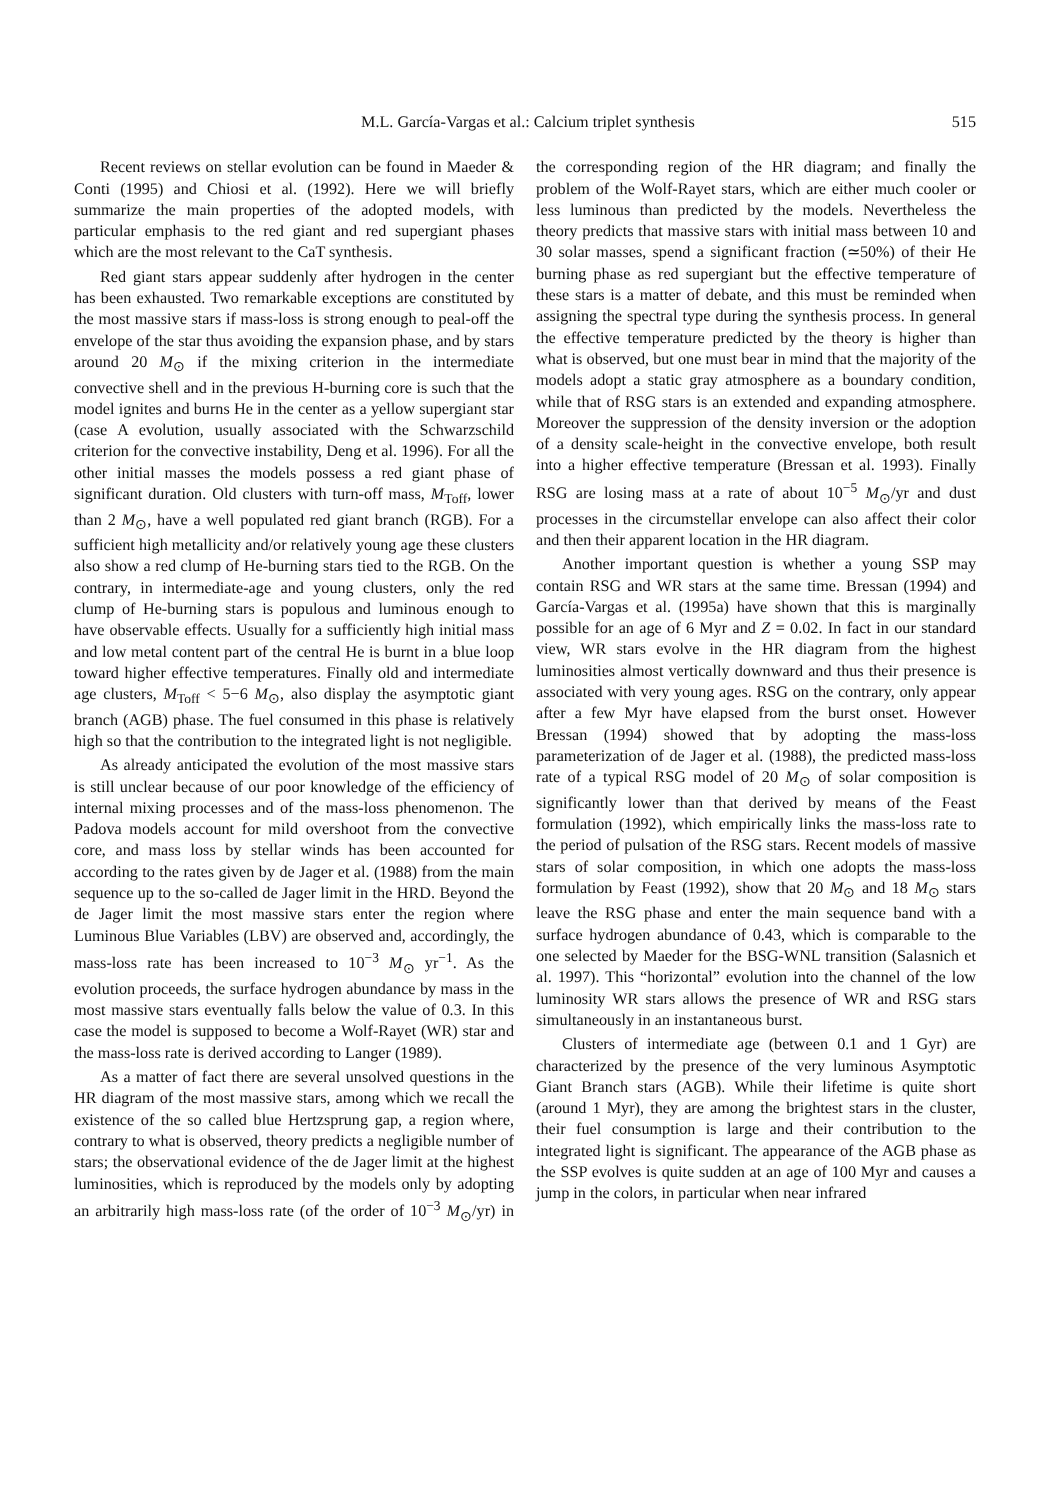M.L. García-Vargas et al.: Calcium triplet synthesis 515
Recent reviews on stellar evolution can be found in Maeder & Conti (1995) and Chiosi et al. (1992). Here we will briefly summarize the main properties of the adopted models, with particular emphasis to the red giant and red supergiant phases which are the most relevant to the CaT synthesis.
Red giant stars appear suddenly after hydrogen in the center has been exhausted. Two remarkable exceptions are constituted by the most massive stars if mass-loss is strong enough to peal-off the envelope of the star thus avoiding the expansion phase, and by stars around 20 M<sub>⊙</sub> if the mixing criterion in the intermediate convective shell and in the previous H-burning core is such that the model ignites and burns He in the center as a yellow supergiant star (case A evolution, usually associated with the Schwarzschild criterion for the convective instability, Deng et al. 1996). For all the other initial masses the models possess a red giant phase of significant duration. Old clusters with turn-off mass, M<sub>Toff</sub>, lower than 2 M<sub>⊙</sub>, have a well populated red giant branch (RGB). For a sufficient high metallicity and/or relatively young age these clusters also show a red clump of He-burning stars tied to the RGB. On the contrary, in intermediate-age and young clusters, only the red clump of He-burning stars is populous and luminous enough to have observable effects. Usually for a sufficiently high initial mass and low metal content part of the central He is burnt in a blue loop toward higher effective temperatures. Finally old and intermediate age clusters, M<sub>Toff</sub> < 5−6 M<sub>⊙</sub>, also display the asymptotic giant branch (AGB) phase. The fuel consumed in this phase is relatively high so that the contribution to the integrated light is not negligible.
As already anticipated the evolution of the most massive stars is still unclear because of our poor knowledge of the efficiency of internal mixing processes and of the mass-loss phenomenon. The Padova models account for mild overshoot from the convective core, and mass loss by stellar winds has been accounted for according to the rates given by de Jager et al. (1988) from the main sequence up to the so-called de Jager limit in the HRD. Beyond the de Jager limit the most massive stars enter the region where Luminous Blue Variables (LBV) are observed and, accordingly, the mass-loss rate has been increased to 10<sup>−3</sup> M<sub>⊙</sub> yr<sup>−1</sup>. As the evolution proceeds, the surface hydrogen abundance by mass in the most massive stars eventually falls below the value of 0.3. In this case the model is supposed to become a Wolf-Rayet (WR) star and the mass-loss rate is derived according to Langer (1989).
As a matter of fact there are several unsolved questions in the HR diagram of the most massive stars, among which we recall the existence of the so called blue Hertzsprung gap, a region where, contrary to what is observed, theory predicts a negligible number of stars; the observational evidence of the de Jager limit at the highest luminosities, which is reproduced by the models only by adopting an arbitrarily high mass-loss rate (of the order of 10<sup>−3</sup> M<sub>⊙</sub>/yr) in the corresponding region of the HR diagram; and finally the problem of the Wolf-Rayet stars, which are either much cooler or less luminous than predicted by the models. Nevertheless the theory predicts that massive stars with initial mass between 10 and 30 solar masses, spend a significant fraction (≃50%) of their He burning phase as red supergiant but the effective temperature of these stars is a matter of debate, and this must be reminded when assigning the spectral type during the synthesis process. In general the effective temperature predicted by the theory is higher than what is observed, but one must bear in mind that the majority of the models adopt a static gray atmosphere as a boundary condition, while that of RSG stars is an extended and expanding atmosphere. Moreover the suppression of the density inversion or the adoption of a density scale-height in the convective envelope, both result into a higher effective temperature (Bressan et al. 1993). Finally RSG are losing mass at a rate of about 10<sup>−5</sup> M<sub>⊙</sub>/yr and dust processes in the circumstellar envelope can also affect their color and then their apparent location in the HR diagram.
Another important question is whether a young SSP may contain RSG and WR stars at the same time. Bressan (1994) and García-Vargas et al. (1995a) have shown that this is marginally possible for an age of 6 Myr and Z = 0.02. In fact in our standard view, WR stars evolve in the HR diagram from the highest luminosities almost vertically downward and thus their presence is associated with very young ages. RSG on the contrary, only appear after a few Myr have elapsed from the burst onset. However Bressan (1994) showed that by adopting the mass-loss parameterization of de Jager et al. (1988), the predicted mass-loss rate of a typical RSG model of 20 M<sub>⊙</sub> of solar composition is significantly lower than that derived by means of the Feast formulation (1992), which empirically links the mass-loss rate to the period of pulsation of the RSG stars. Recent models of massive stars of solar composition, in which one adopts the mass-loss formulation by Feast (1992), show that 20 M<sub>⊙</sub> and 18 M<sub>⊙</sub> stars leave the RSG phase and enter the main sequence band with a surface hydrogen abundance of 0.43, which is comparable to the one selected by Maeder for the BSG-WNL transition (Salasnich et al. 1997). This “horizontal” evolution into the channel of the low luminosity WR stars allows the presence of WR and RSG stars simultaneously in an instantaneous burst.
Clusters of intermediate age (between 0.1 and 1 Gyr) are characterized by the presence of the very luminous Asymptotic Giant Branch stars (AGB). While their lifetime is quite short (around 1 Myr), they are among the brightest stars in the cluster, their fuel consumption is large and their contribution to the integrated light is significant. The appearance of the AGB phase as the SSP evolves is quite sudden at an age of 100 Myr and causes a jump in the colors, in particular when near infrared